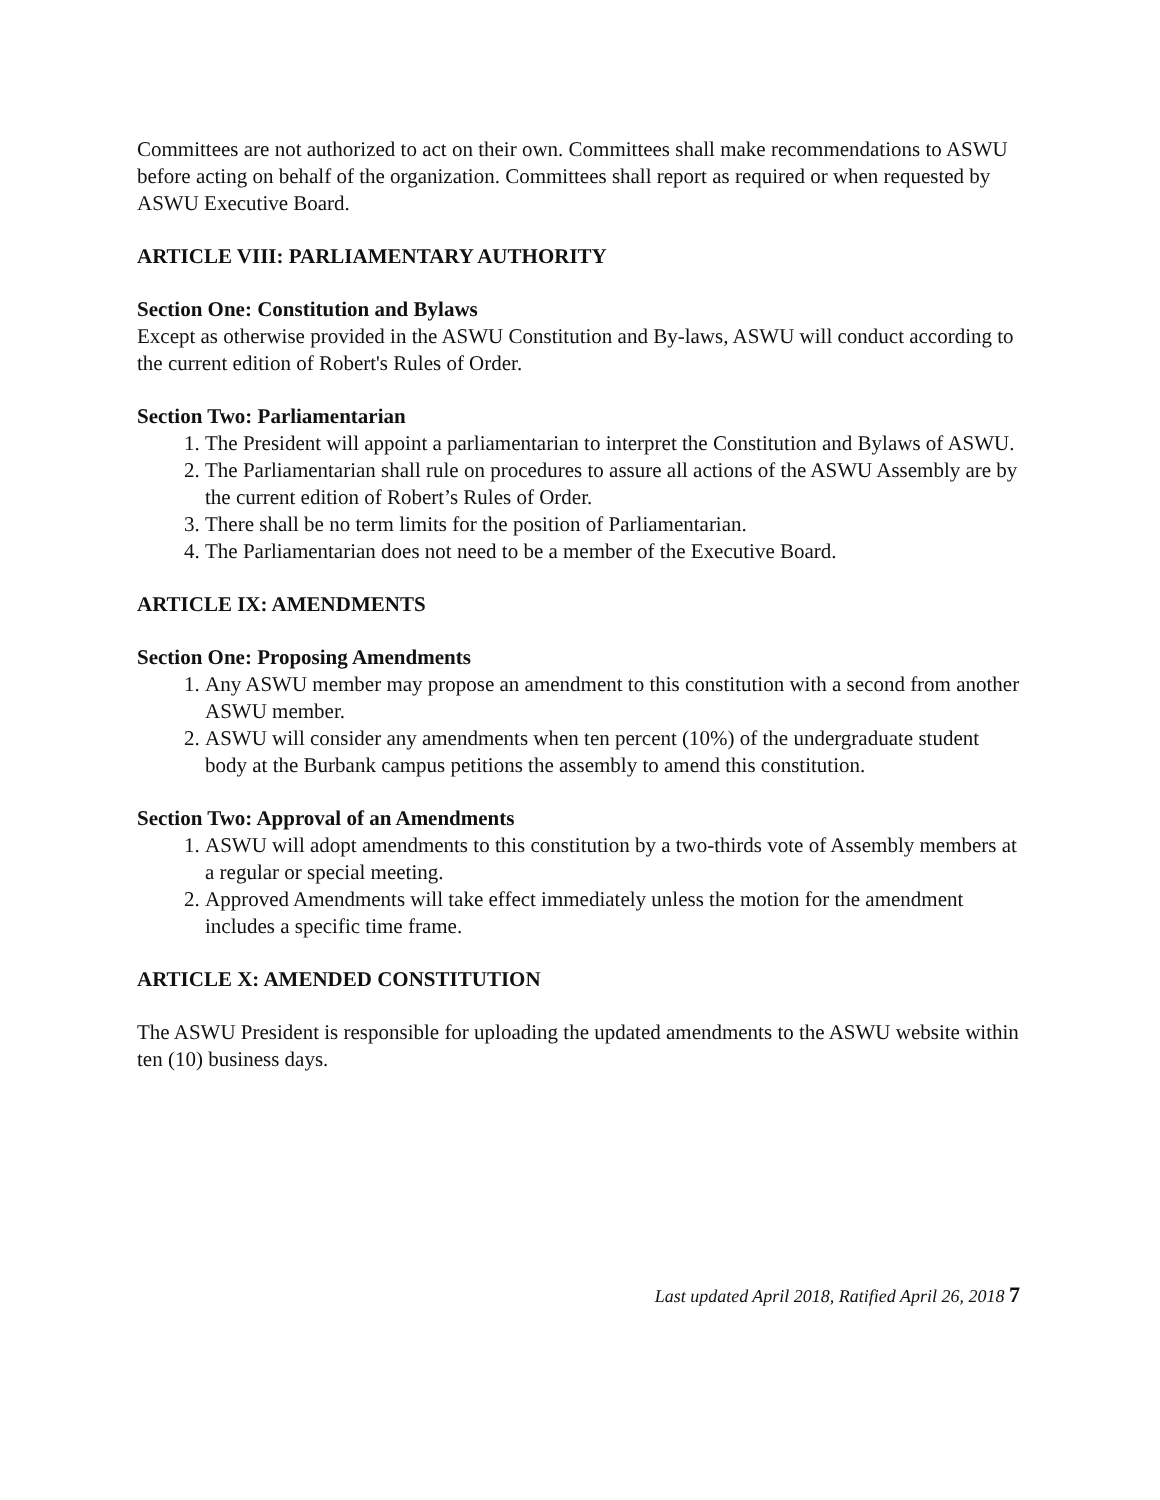Committees are not authorized to act on their own. Committees shall make recommendations to ASWU before acting on behalf of the organization. Committees shall report as required or when requested by ASWU Executive Board.
ARTICLE VIII: PARLIAMENTARY AUTHORITY
Section One: Constitution and Bylaws
Except as otherwise provided in the ASWU Constitution and By-laws, ASWU will conduct according to the current edition of Robert's Rules of Order.
Section Two: Parliamentarian
1. The President will appoint a parliamentarian to interpret the Constitution and Bylaws of ASWU.
2. The Parliamentarian shall rule on procedures to assure all actions of the ASWU Assembly are by the current edition of Robert’s Rules of Order.
3. There shall be no term limits for the position of Parliamentarian.
4. The Parliamentarian does not need to be a member of the Executive Board.
ARTICLE IX: AMENDMENTS
Section One: Proposing Amendments
1. Any ASWU member may propose an amendment to this constitution with a second from another ASWU member.
2. ASWU will consider any amendments when ten percent (10%) of the undergraduate student body at the Burbank campus petitions the assembly to amend this constitution.
Section Two: Approval of an Amendments
1. ASWU will adopt amendments to this constitution by a two-thirds vote of Assembly members at a regular or special meeting.
2. Approved Amendments will take effect immediately unless the motion for the amendment includes a specific time frame.
ARTICLE X: AMENDED CONSTITUTION
The ASWU President is responsible for uploading the updated amendments to the ASWU website within ten (10) business days.
Last updated April 2018, Ratified April 26, 2018 7